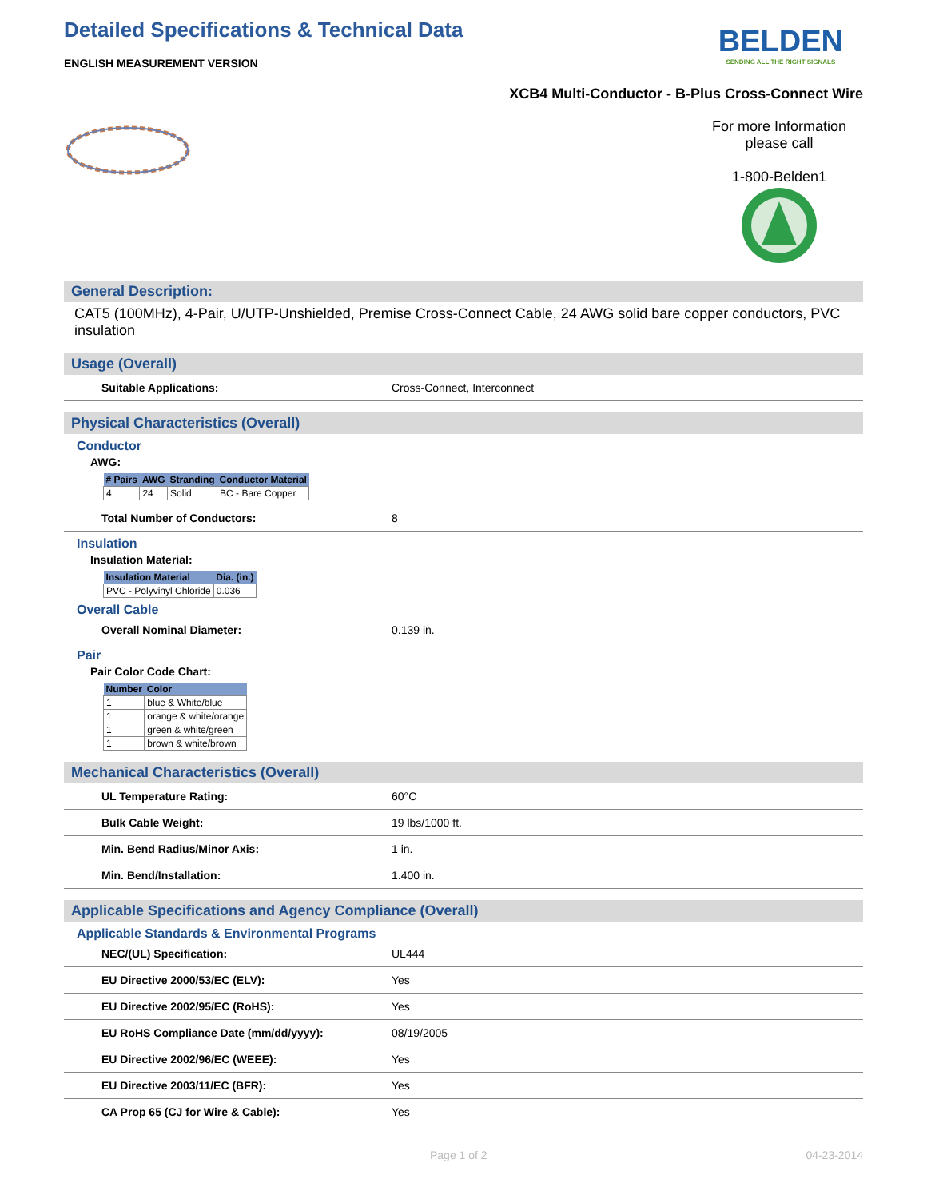Detailed Specifications & Technical Data
ENGLISH MEASUREMENT VERSION
BELDEN
SENDING ALL THE RIGHT SIGNALS
XCB4 Multi-Conductor - B-Plus Cross-Connect Wire
For more Information
please call
1-800-Belden1
General Description:
CAT5 (100MHz), 4-Pair, U/UTP-Unshielded, Premise Cross-Connect Cable, 24 AWG solid bare copper conductors, PVC insulation
Usage (Overall)
Suitable Applications: Cross-Connect, Interconnect
Physical Characteristics (Overall)
Conductor
AWG:
| # Pairs | AWG | Stranding | Conductor Material |
| --- | --- | --- | --- |
| 4 | 24 | Solid | BC - Bare Copper |
Total Number of Conductors: 8
Insulation
Insulation Material:
| Insulation Material | Dia. (in.) |
| --- | --- |
| PVC - Polyvinyl Chloride | 0.036 |
Overall Cable
Overall Nominal Diameter: 0.139 in.
Pair
Pair Color Code Chart:
| Number | Color |
| --- | --- |
| 1 | blue & White/blue |
| 1 | orange & white/orange |
| 1 | green & white/green |
| 1 | brown & white/brown |
Mechanical Characteristics (Overall)
UL Temperature Rating: 60°C
Bulk Cable Weight: 19 lbs/1000 ft.
Min. Bend Radius/Minor Axis: 1 in.
Min. Bend/Installation: 1.400 in.
Applicable Specifications and Agency Compliance (Overall)
Applicable Standards & Environmental Programs
NEC/(UL) Specification: UL444
EU Directive 2000/53/EC (ELV): Yes
EU Directive 2002/95/EC (RoHS): Yes
EU RoHS Compliance Date (mm/dd/yyyy): 08/19/2005
EU Directive 2002/96/EC (WEEE): Yes
EU Directive 2003/11/EC (BFR): Yes
CA Prop 65 (CJ for Wire & Cable): Yes
Page 1 of 2 04-23-2014